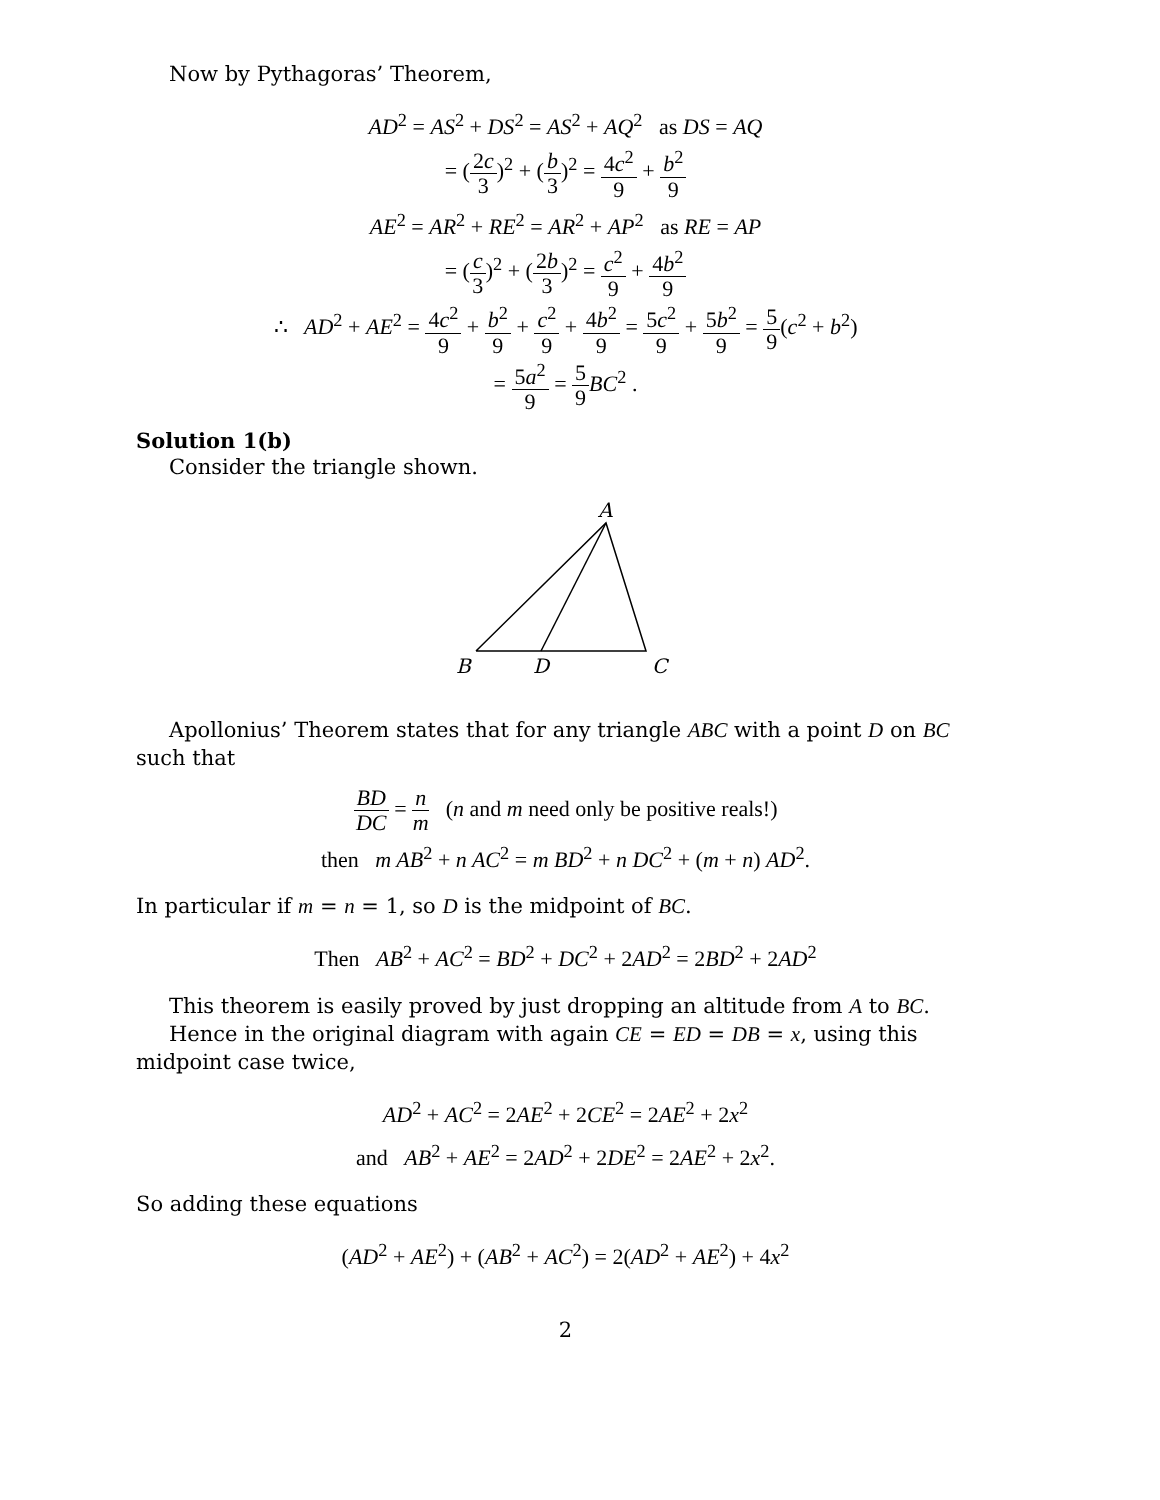Now by Pythagoras’ Theorem,
AD<sup>2</sup> = AS<sup>2</sup> + DS<sup>2</sup> = AS<sup>2</sup> + AQ<sup>2</sup> as DS = AQ
= (2c 3)<sup>2</sup> + (b 3)<sup>2</sup> = 4c<sup>2</sup> 9 + b<sup>2</sup> 9
AE<sup>2</sup> = AR<sup>2</sup> + RE<sup>2</sup> = AR<sup>2</sup> + AP<sup>2</sup> as RE = AP
= (c 3)<sup>2</sup> + (2b 3)<sup>2</sup> = c<sup>2</sup> 9 + 4b<sup>2</sup> 9
∴ AD<sup>2</sup> + AE<sup>2</sup> = 4c<sup>2</sup> 9 + b<sup>2</sup> 9 + c<sup>2</sup> 9 + 4b<sup>2</sup> 9 = 5c<sup>2</sup> 9 + 5b<sup>2</sup> 9 = 5 9(c<sup>2</sup> + b<sup>2</sup>)
= 5a<sup>2</sup> 9 = 5 9 BC<sup>2</sup> .
Solution 1(b)
Consider the triangle shown.
A
B
D
C
Apollonius’ Theorem states that for any triangle ABC with a point D on BC such that
BD DC = n m (n and m need only be positive reals!)
then m AB<sup>2</sup> + n AC<sup>2</sup> = m BD<sup>2</sup> + n DC<sup>2</sup> + (m + n) AD<sup>2</sup>.
In particular if m = n = 1, so D is the midpoint of BC.
Then AB<sup>2</sup> + AC<sup>2</sup> = BD<sup>2</sup> + DC<sup>2</sup> + 2AD<sup>2</sup> = 2BD<sup>2</sup> + 2AD<sup>2</sup>
This theorem is easily proved by just dropping an altitude from A to BC.
Hence in the original diagram with again CE = ED = DB = x, using this midpoint case twice,
AD<sup>2</sup> + AC<sup>2</sup> = 2AE<sup>2</sup> + 2CE<sup>2</sup> = 2AE<sup>2</sup> + 2x<sup>2</sup>
and AB<sup>2</sup> + AE<sup>2</sup> = 2AD<sup>2</sup> + 2DE<sup>2</sup> = 2AE<sup>2</sup> + 2x<sup>2</sup>.
So adding these equations
(AD<sup>2</sup> + AE<sup>2</sup>) + (AB<sup>2</sup> + AC<sup>2</sup>) = 2(AD<sup>2</sup> + AE<sup>2</sup>) + 4x<sup>2</sup>
2